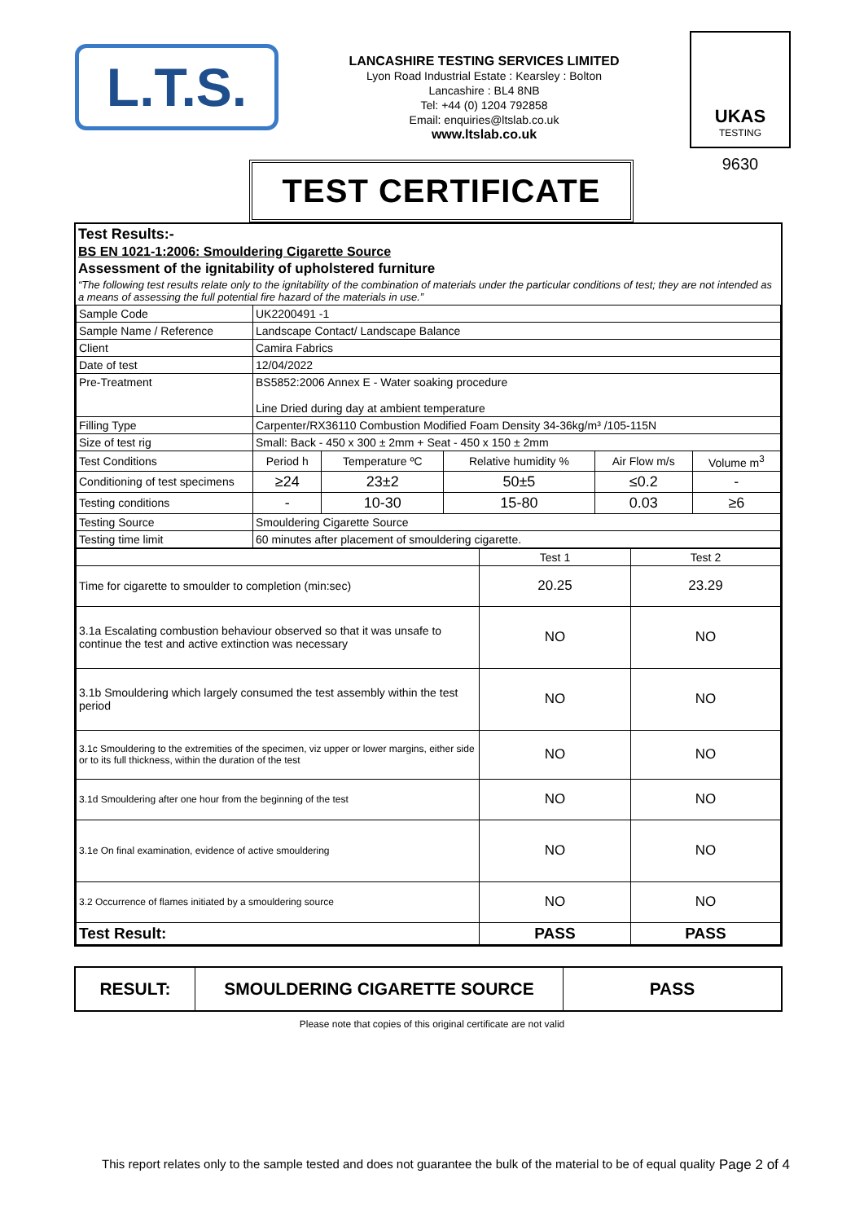L.T.S.
LANCASHIRE TESTING SERVICES LIMITED
Lyon Road Industrial Estate : Kearsley : Bolton
Lancashire : BL4 8NB
Tel: +44 (0) 1204 792858
Email: enquiries@ltslab.co.uk
www.ltslab.co.uk
UKAS
TESTING
9630
TEST CERTIFICATE
Test Results:-
BS EN 1021-1:2006: Smouldering Cigarette Source
Assessment of the ignitability of upholstered furniture
“The following test results relate only to the ignitability of the combination of materials under the particular conditions of test; they are not intended as a means of assessing the full potential fire hazard of the materials in use.”
| Sample Code | UK2200491 -1 | | | | |
| Sample Name / Reference | Landscape Contact/ Landscape Balance | | | | |
| Client | Camira Fabrics | | | | |
| Date of test | 12/04/2022 | | | | |
| Pre-Treatment | BS5852:2006 Annex E - Water soaking procedure Line Dried during day at ambient temperature | | | | |
| Filling Type | Carpenter/RX36110 Combustion Modified Foam Density 34-36kg/m³ /105-115N | | | | |
| Size of test rig | Small: Back - 450 x 300 ± 2mm + Seat - 450 x 150 ± 2mm | | | | |
| Test Conditions | Period h | Temperature ºC | Relative humidity % | Air Flow m/s | Volume m<sup>3</sup> |
| Conditioning of test specimens | ≥24 | 23±2 | 50±5 | ≤0.2 | - |
| Testing conditions | - | 10-30 | 15-80 | 0.03 | ≥6 |
| Testing Source | Smouldering Cigarette Source | | | | |
| Testing time limit | 60 minutes after placement of smouldering cigarette. | | | | |
| | Test 1 | Test 2 |
| Time for cigarette to smoulder to completion (min:sec) | 20.25 | 23.29 |
| 3.1a Escalating combustion behaviour observed so that it was unsafe to continue the test and active extinction was necessary | NO | NO |
| 3.1b Smouldering which largely consumed the test assembly within the test period | NO | NO |
| 3.1c Smouldering to the extremities of the specimen, viz upper or lower margins, either side or to its full thickness, within the duration of the test | NO | NO |
| 3.1d Smouldering after one hour from the beginning of the test | NO | NO |
| 3.1e On final examination, evidence of active smouldering | NO | NO |
| 3.2 Occurrence of flames initiated by a smouldering source | NO | NO |
| Test Result: | PASS | PASS |
| RESULT: | SMOULDERING CIGARETTE SOURCE | PASS |
Please note that copies of this original certificate are not valid
This report relates only to the sample tested and does not guarantee the bulk of the material to be of equal quality Page 2 of 4